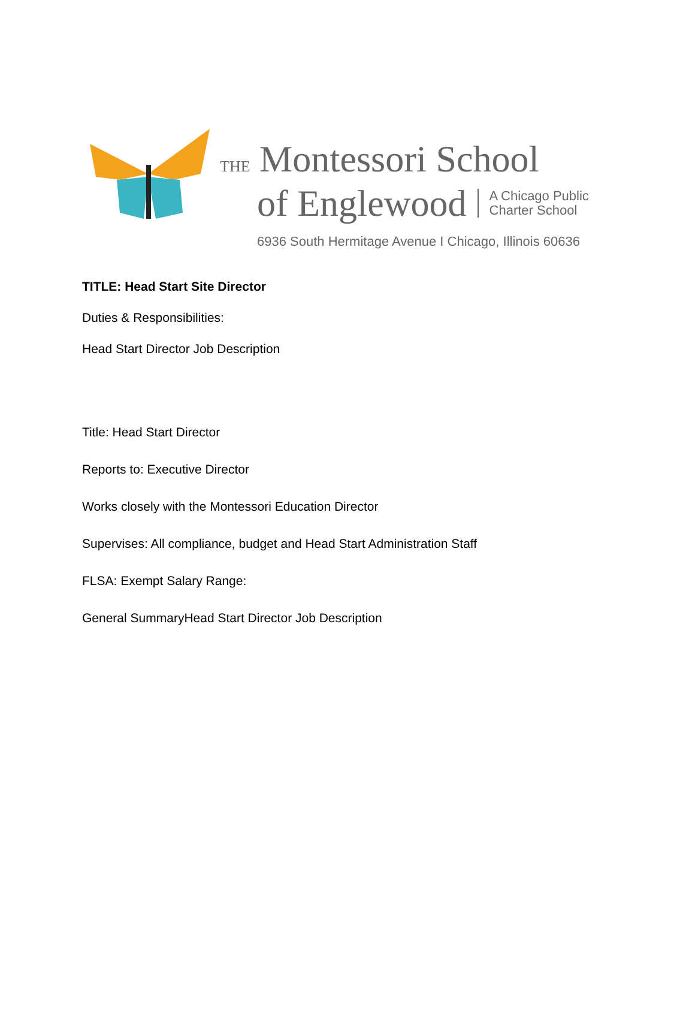THE Montessori School
of Englewood A Chicago Public
Charter School
6936 South Hermitage Avenue I Chicago, Illinois 60636
TITLE: Head Start Site Director
Duties & Responsibilities:
Head Start Director Job Description
Title: Head Start Director
Reports to: Executive Director
Works closely with the Montessori Education Director
Supervises: All compliance, budget and Head Start Administration Staff
FLSA: Exempt Salary Range:
General SummaryHead Start Director Job Description